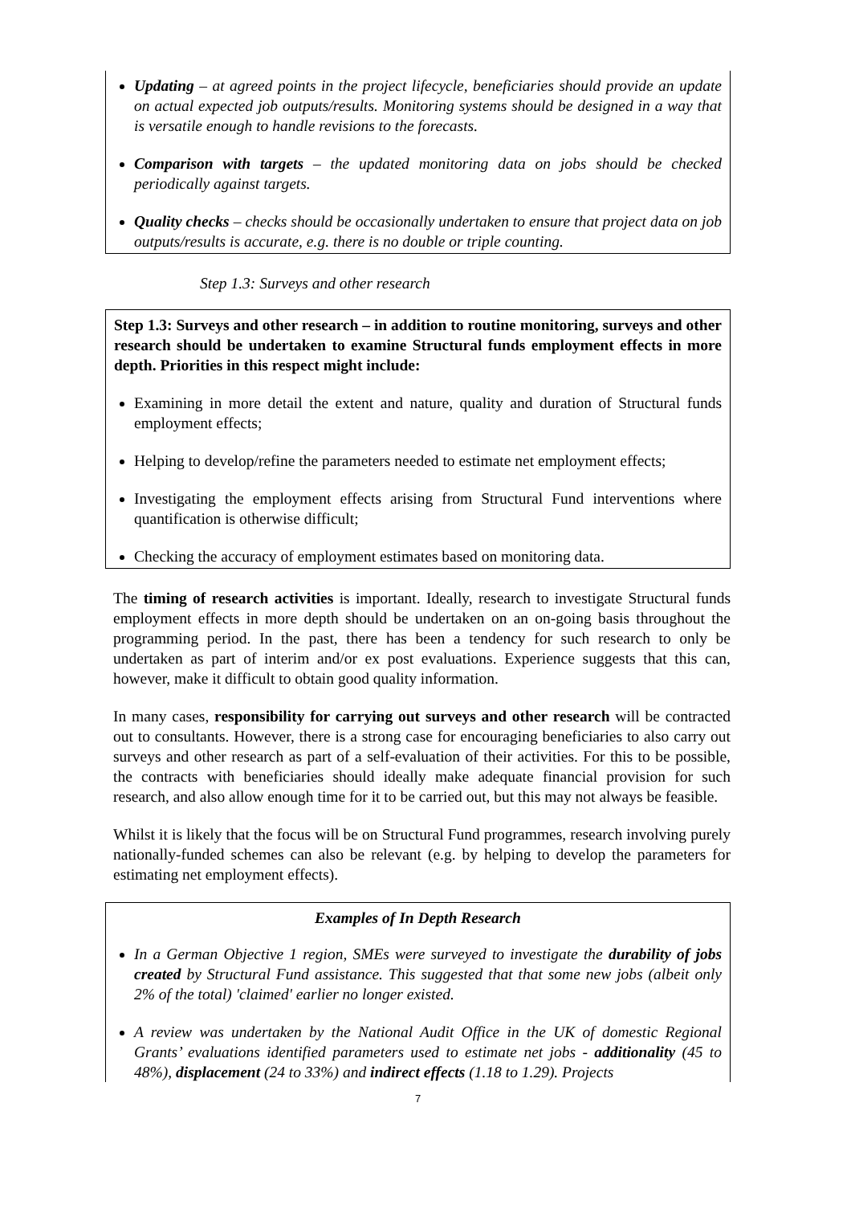Updating – at agreed points in the project lifecycle, beneficiaries should provide an update on actual expected job outputs/results. Monitoring systems should be designed in a way that is versatile enough to handle revisions to the forecasts.
Comparison with targets – the updated monitoring data on jobs should be checked periodically against targets.
Quality checks – checks should be occasionally undertaken to ensure that project data on job outputs/results is accurate, e.g. there is no double or triple counting.
Step 1.3: Surveys and other research
Step 1.3: Surveys and other research – in addition to routine monitoring, surveys and other research should be undertaken to examine Structural funds employment effects in more depth. Priorities in this respect might include:
Examining in more detail the extent and nature, quality and duration of Structural funds employment effects;
Helping to develop/refine the parameters needed to estimate net employment effects;
Investigating the employment effects arising from Structural Fund interventions where quantification is otherwise difficult;
Checking the accuracy of employment estimates based on monitoring data.
The timing of research activities is important. Ideally, research to investigate Structural funds employment effects in more depth should be undertaken on an on-going basis throughout the programming period. In the past, there has been a tendency for such research to only be undertaken as part of interim and/or ex post evaluations. Experience suggests that this can, however, make it difficult to obtain good quality information.
In many cases, responsibility for carrying out surveys and other research will be contracted out to consultants. However, there is a strong case for encouraging beneficiaries to also carry out surveys and other research as part of a self-evaluation of their activities. For this to be possible, the contracts with beneficiaries should ideally make adequate financial provision for such research, and also allow enough time for it to be carried out, but this may not always be feasible.
Whilst it is likely that the focus will be on Structural Fund programmes, research involving purely nationally-funded schemes can also be relevant (e.g. by helping to develop the parameters for estimating net employment effects).
Examples of In Depth Research
In a German Objective 1 region, SMEs were surveyed to investigate the durability of jobs created by Structural Fund assistance. This suggested that that some new jobs (albeit only 2% of the total) 'claimed' earlier no longer existed.
A review was undertaken by the National Audit Office in the UK of domestic Regional Grants’ evaluations identified parameters used to estimate net jobs - additionality (45 to 48%), displacement (24 to 33%) and indirect effects (1.18 to 1.29). Projects
7